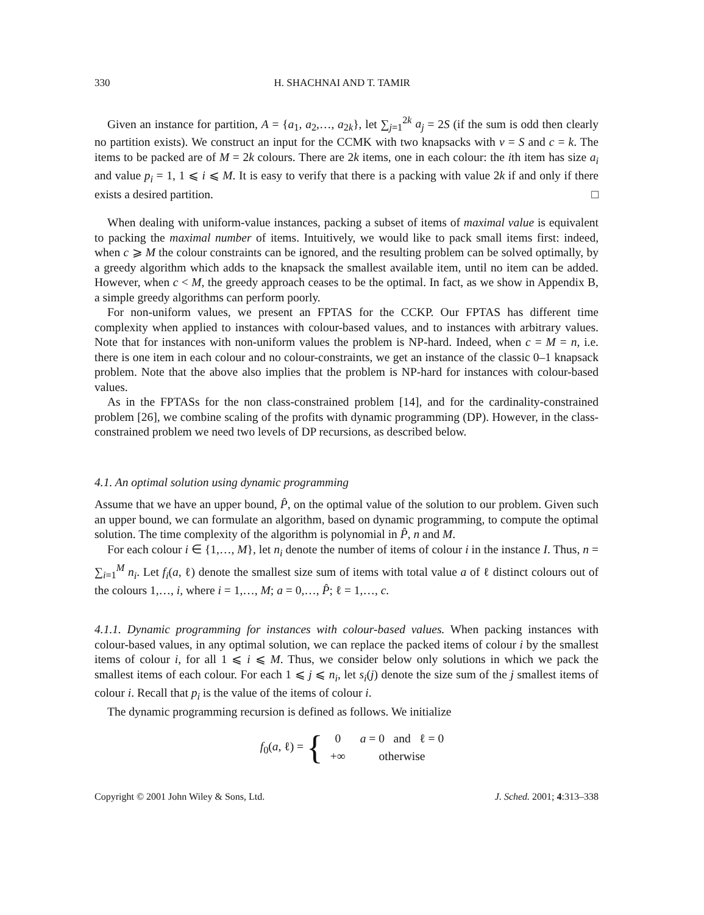330 H. SHACHNAI AND T. TAMIR
Given an instance for partition, A = {a<sub>1</sub>, a<sub>2</sub>,…, a<sub>2k</sub>}, let ∑<sub>j=1</sub><sup>2k</sup> a<sub>j</sub> = 2S (if the sum is odd then clearly no partition exists). We construct an input for the CCMK with two knapsacks with v = S and c = k. The items to be packed are of M = 2k colours. There are 2k items, one in each colour: the ith item has size a<sub>i</sub> and value p<sub>i</sub> = 1, 1 ⩽ i ⩽ M. It is easy to verify that there is a packing with value 2k if and only if there exists a desired partition. □
When dealing with uniform-value instances, packing a subset of items of maximal value is equivalent to packing the maximal number of items. Intuitively, we would like to pack small items first: indeed, when c ⩾ M the colour constraints can be ignored, and the resulting problem can be solved optimally, by a greedy algorithm which adds to the knapsack the smallest available item, until no item can be added. However, when c < M, the greedy approach ceases to be the optimal. In fact, as we show in Appendix B, a simple greedy algorithms can perform poorly.
For non-uniform values, we present an FPTAS for the CCKP. Our FPTAS has different time complexity when applied to instances with colour-based values, and to instances with arbitrary values. Note that for instances with non-uniform values the problem is NP-hard. Indeed, when c = M = n, i.e. there is one item in each colour and no colour-constraints, we get an instance of the classic 0–1 knapsack problem. Note that the above also implies that the problem is NP-hard for instances with colour-based values.
As in the FPTASs for the non class-constrained problem [14], and for the cardinality-constrained problem [26], we combine scaling of the profits with dynamic programming (DP). However, in the class-constrained problem we need two levels of DP recursions, as described below.
4.1. An optimal solution using dynamic programming
Assume that we have an upper bound, P̂, on the optimal value of the solution to our problem. Given such an upper bound, we can formulate an algorithm, based on dynamic programming, to compute the optimal solution. The time complexity of the algorithm is polynomial in P̂, n and M.
For each colour i ∈ {1,…, M}, let n<sub>i</sub> denote the number of items of colour i in the instance I. Thus, n = ∑<sub>i=1</sub><sup>M</sup> n<sub>i</sub>. Let f<sub>i</sub>(a, ℓ) denote the smallest size sum of items with total value a of ℓ distinct colours out of the colours 1,…, i, where i = 1,…, M; a = 0,…, P̂; ℓ = 1,…, c.
4.1.1. Dynamic programming for instances with colour-based values. When packing instances with colour-based values, in any optimal solution, we can replace the packed items of colour i by the smallest items of colour i, for all 1 ⩽ i ⩽ M. Thus, we consider below only solutions in which we pack the smallest items of each colour. For each 1 ⩽ j ⩽ n<sub>i</sub>, let s<sub>i</sub>(j) denote the size sum of the j smallest items of colour i. Recall that p<sub>i</sub> is the value of the items of colour i.
The dynamic programming recursion is defined as follows. We initialize
f<sub>0</sub>(a, ℓ) = {
| 0 | a = 0 and ℓ = 0 |
| +∞ | otherwise |
Copyright © 2001 John Wiley & Sons, Ltd. J. Sched. 2001; 4:313–338